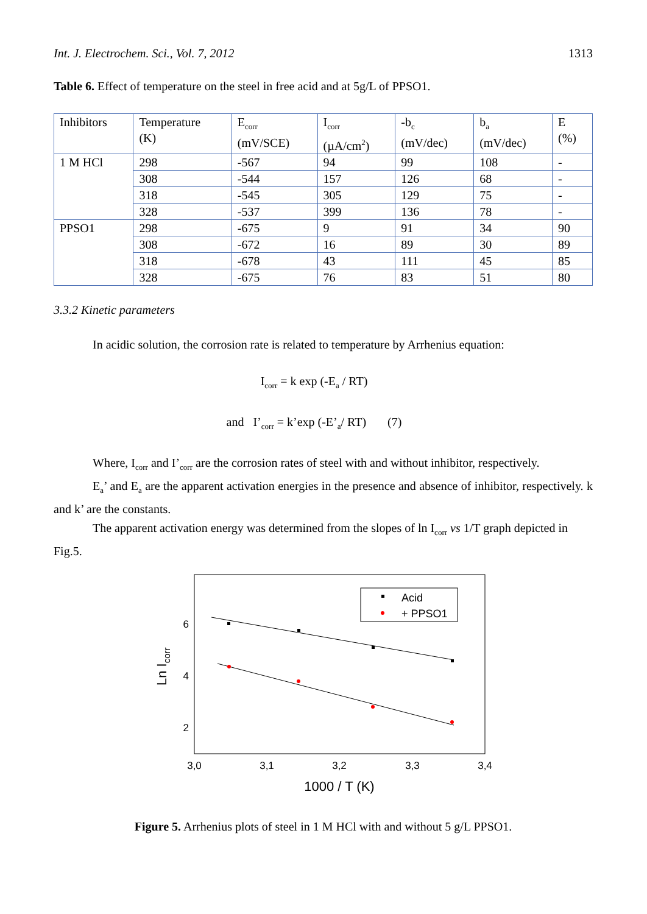Int. J. Electrochem. Sci., Vol. 7, 2012 1313
Table 6. Effect of temperature on the steel in free acid and at 5g/L of PPSO1.
| Inhibitors | Temperature (K) | E<sub>corr</sub> (mV/SCE) | I<sub>corr</sub> (µA/cm<sup>2</sup>) | -b<sub>c</sub> (mV/dec) | b<sub>a</sub> (mV/dec) | E (%) |
| 1 M HCl | 298 | -567 | 94 | 99 | 108 | - |
| | 308 | -544 | 157 | 126 | 68 | - |
| | 318 | -545 | 305 | 129 | 75 | - |
| | 328 | -537 | 399 | 136 | 78 | - |
| PPSO1 | 298 | -675 | 9 | 91 | 34 | 90 |
| | 308 | -672 | 16 | 89 | 30 | 89 |
| | 318 | -678 | 43 | 111 | 45 | 85 |
| | 328 | -675 | 76 | 83 | 51 | 80 |
3.3.2 Kinetic parameters
In acidic solution, the corrosion rate is related to temperature by Arrhenius equation:
I<sub>corr</sub> = k exp (-E<sub>a</sub> / RT)
and I’<sub>corr</sub> = k’exp (-E’<sub>a</sub>/ RT) (7)
Where, I<sub>corr</sub> and I’<sub>corr</sub> are the corrosion rates of steel with and without inhibitor, respectively.
E<sub>a</sub>’ and E<sub>a</sub> are the apparent activation energies in the presence and absence of inhibitor, respectively. k and k’ are the constants.
The apparent activation energy was determined from the slopes of ln I<sub>corr</sub> vs 1/T graph depicted in Fig.5.
3,0
3,1
3,2
3,3
3,4
6
4
2
1000 / T (K)
Ln Icorr
Acid
+ PPSO1
Figure 5. Arrhenius plots of steel in 1 M HCl with and without 5 g/L PPSO1.